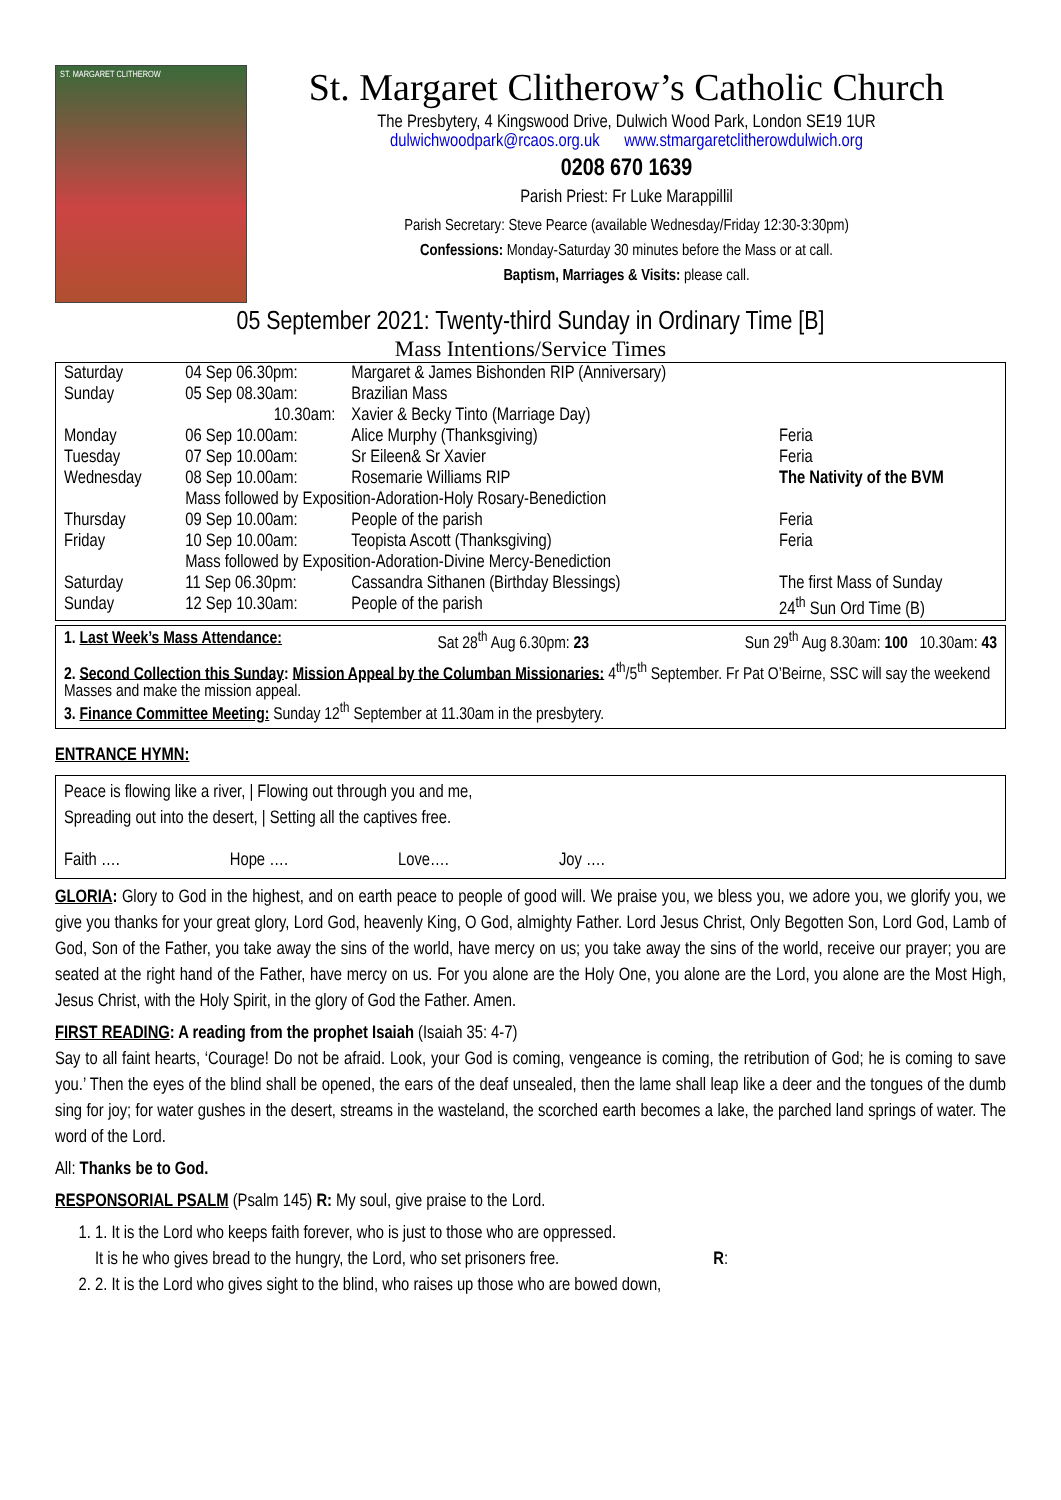ST. MARGARET CLITHEROW
St. Margaret Clitherow’s Catholic Church
The Presbytery, 4 Kingswood Drive, Dulwich Wood Park, London SE19 1UR
dulwichwoodpark@rcaos.org.uk www.stmargaretclitherowdulwich.org
0208 670 1639
Parish Priest: Fr Luke Marappillil
Parish Secretary: Steve Pearce (available Wednesday/Friday 12:30-3:30pm)
Confessions: Monday-Saturday 30 minutes before the Mass or at call.
Baptism, Marriages & Visits: please call.
05 September 2021: Twenty-third Sunday in Ordinary Time [B]
Mass Intentions/Service Times
| Saturday | 04 Sep 06.30pm: | Margaret & James Bishonden RIP (Anniversary) | |
| Sunday | 05 Sep 08.30am: | Brazilian Mass | |
| | 10.30am: | Xavier & Becky Tinto (Marriage Day) | |
| Monday | 06 Sep 10.00am: | Alice Murphy (Thanksgiving) | Feria |
| Tuesday | 07 Sep 10.00am: | Sr Eileen& Sr Xavier | Feria |
| Wednesday | 08 Sep 10.00am: | Rosemarie Williams RIP | The Nativity of the BVM |
| | Mass followed by Exposition-Adoration-Holy Rosary-Benediction | | |
| Thursday | 09 Sep 10.00am: | People of the parish | Feria |
| Friday | 10 Sep 10.00am: | Teopista Ascott (Thanksgiving) | Feria |
| | Mass followed by Exposition-Adoration-Divine Mercy-Benediction | | |
| Saturday | 11 Sep 06.30pm: | Cassandra Sithanen (Birthday Blessings) | The first Mass of Sunday |
| Sunday | 12 Sep 10.30am: | People of the parish | 24<sup>th</sup> Sun Ord Time (B) |
1. Last Week’s Mass Attendance: Sat 28<sup>th</sup> Aug 6.30pm: 23 Sun 29<sup>th</sup> Aug 8.30am: 100 10.30am: 43
2. Second Collection this Sunday: Mission Appeal by the Columban Missionaries: 4<sup>th</sup>/5<sup>th</sup> September. Fr Pat O’Beirne, SSC will say the weekend Masses and make the mission appeal.
3. Finance Committee Meeting: Sunday 12<sup>th</sup> September at 11.30am in the presbytery.
ENTRANCE HYMN:
Peace is flowing like a river, | Flowing out through you and me,
Spreading out into the desert, | Setting all the captives free.
Faith …. Hope …. Love…. Joy ….
GLORIA: Glory to God in the highest, and on earth peace to people of good will. We praise you, we bless you, we adore you, we glorify you, we give you thanks for your great glory, Lord God, heavenly King, O God, almighty Father. Lord Jesus Christ, Only Begotten Son, Lord God, Lamb of God, Son of the Father, you take away the sins of the world, have mercy on us; you take away the sins of the world, receive our prayer; you are seated at the right hand of the Father, have mercy on us. For you alone are the Holy One, you alone are the Lord, you alone are the Most High, Jesus Christ, with the Holy Spirit, in the glory of God the Father. Amen.
FIRST READING: A reading from the prophet Isaiah (Isaiah 35: 4-7)
Say to all faint hearts, ‘Courage! Do not be afraid. Look, your God is coming, vengeance is coming, the retribution of God; he is coming to save you.’ Then the eyes of the blind shall be opened, the ears of the deaf unsealed, then the lame shall leap like a deer and the tongues of the dumb sing for joy; for water gushes in the desert, streams in the wasteland, the scorched earth becomes a lake, the parched land springs of water. The word of the Lord.
All: Thanks be to God.
RESPONSORIAL PSALM (Psalm 145) R: My soul, give praise to the Lord.
1. 1. It is the Lord who keeps faith forever, who is just to those who are oppressed.
It is he who gives bread to the hungry, the Lord, who set prisoners free. R:
2. 2. It is the Lord who gives sight to the blind, who raises up those who are bowed down,